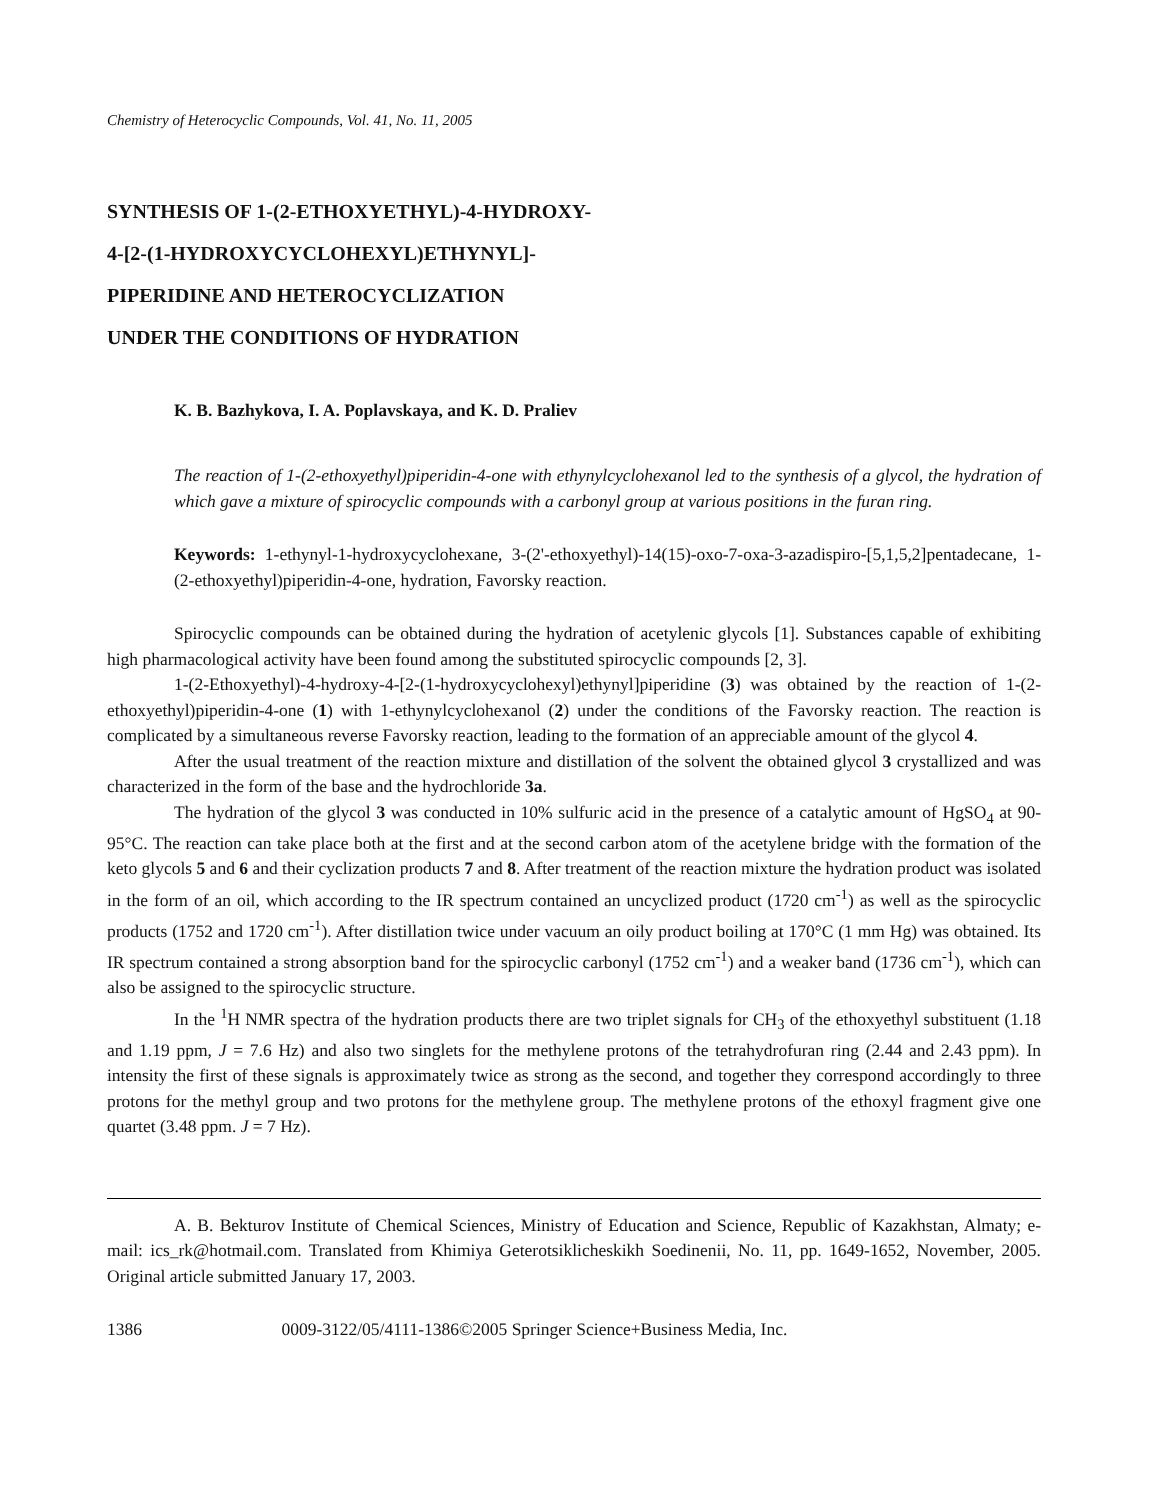Chemistry of Heterocyclic Compounds, Vol. 41, No. 11, 2005
SYNTHESIS OF 1-(2-ETHOXYETHYL)-4-HYDROXY-
4-[2-(1-HYDROXYCYCLOHEXYL)ETHYNYL]-
PIPERIDINE AND HETEROCYCLIZATION
UNDER THE CONDITIONS OF HYDRATION
K. B. Bazhykova, I. A. Poplavskaya, and K. D. Praliev
The reaction of 1-(2-ethoxyethyl)piperidin-4-one with ethynylcyclohexanol led to the synthesis of a glycol, the hydration of which gave a mixture of spirocyclic compounds with a carbonyl group at various positions in the furan ring.
Keywords: 1-ethynyl-1-hydroxycyclohexane, 3-(2'-ethoxyethyl)-14(15)-oxo-7-oxa-3-azadispiro-[5,1,5,2]pentadecane, 1-(2-ethoxyethyl)piperidin-4-one, hydration, Favorsky reaction.
Spirocyclic compounds can be obtained during the hydration of acetylenic glycols [1]. Substances capable of exhibiting high pharmacological activity have been found among the substituted spirocyclic compounds [2, 3].
1-(2-Ethoxyethyl)-4-hydroxy-4-[2-(1-hydroxycyclohexyl)ethynyl]piperidine (3) was obtained by the reaction of 1-(2-ethoxyethyl)piperidin-4-one (1) with 1-ethynylcyclohexanol (2) under the conditions of the Favorsky reaction. The reaction is complicated by a simultaneous reverse Favorsky reaction, leading to the formation of an appreciable amount of the glycol 4.
After the usual treatment of the reaction mixture and distillation of the solvent the obtained glycol 3 crystallized and was characterized in the form of the base and the hydrochloride 3a.
The hydration of the glycol 3 was conducted in 10% sulfuric acid in the presence of a catalytic amount of HgSO<sub>4</sub> at 90-95°C. The reaction can take place both at the first and at the second carbon atom of the acetylene bridge with the formation of the keto glycols 5 and 6 and their cyclization products 7 and 8. After treatment of the reaction mixture the hydration product was isolated in the form of an oil, which according to the IR spectrum contained an uncyclized product (1720 cm<sup>-1</sup>) as well as the spirocyclic products (1752 and 1720 cm<sup>-1</sup>). After distillation twice under vacuum an oily product boiling at 170°C (1 mm Hg) was obtained. Its IR spectrum contained a strong absorption band for the spirocyclic carbonyl (1752 cm<sup>-1</sup>) and a weaker band (1736 cm<sup>-1</sup>), which can also be assigned to the spirocyclic structure.
In the <sup>1</sup>H NMR spectra of the hydration products there are two triplet signals for CH<sub>3</sub> of the ethoxyethyl substituent (1.18 and 1.19 ppm, J = 7.6 Hz) and also two singlets for the methylene protons of the tetrahydrofuran ring (2.44 and 2.43 ppm). In intensity the first of these signals is approximately twice as strong as the second, and together they correspond accordingly to three protons for the methyl group and two protons for the methylene group. The methylene protons of the ethoxyl fragment give one quartet (3.48 ppm. J = 7 Hz).
A. B. Bekturov Institute of Chemical Sciences, Ministry of Education and Science, Republic of Kazakhstan, Almaty; e-mail: ics_rk@hotmail.com. Translated from Khimiya Geterotsiklicheskikh Soedinenii, No. 11, pp. 1649-1652, November, 2005. Original article submitted January 17, 2003.
1386 0009-3122/05/4111-1386©2005 Springer Science+Business Media, Inc.